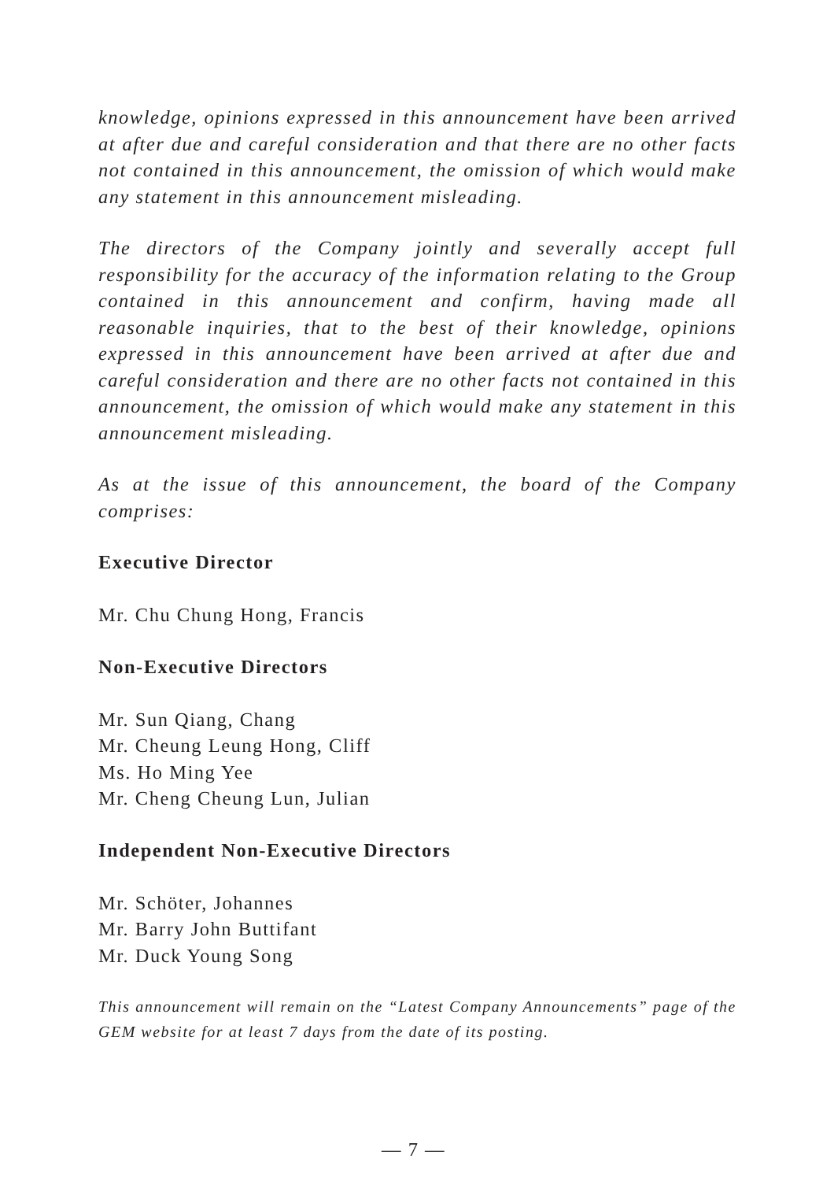knowledge, opinions expressed in this announcement have been arrived at after due and careful consideration and that there are no other facts not contained in this announcement, the omission of which would make any statement in this announcement misleading.
The directors of the Company jointly and severally accept full responsibility for the accuracy of the information relating to the Group contained in this announcement and confirm, having made all reasonable inquiries, that to the best of their knowledge, opinions expressed in this announcement have been arrived at after due and careful consideration and there are no other facts not contained in this announcement, the omission of which would make any statement in this announcement misleading.
As at the issue of this announcement, the board of the Company comprises:
Executive Director
Mr. Chu Chung Hong, Francis
Non-Executive Directors
Mr. Sun Qiang, Chang
Mr. Cheung Leung Hong, Cliff
Ms. Ho Ming Yee
Mr. Cheng Cheung Lun, Julian
Independent Non-Executive Directors
Mr. Schöter, Johannes
Mr. Barry John Buttifant
Mr. Duck Young Song
This announcement will remain on the “Latest Company Announcements” page of the GEM website for at least 7 days from the date of its posting.
— 7 —